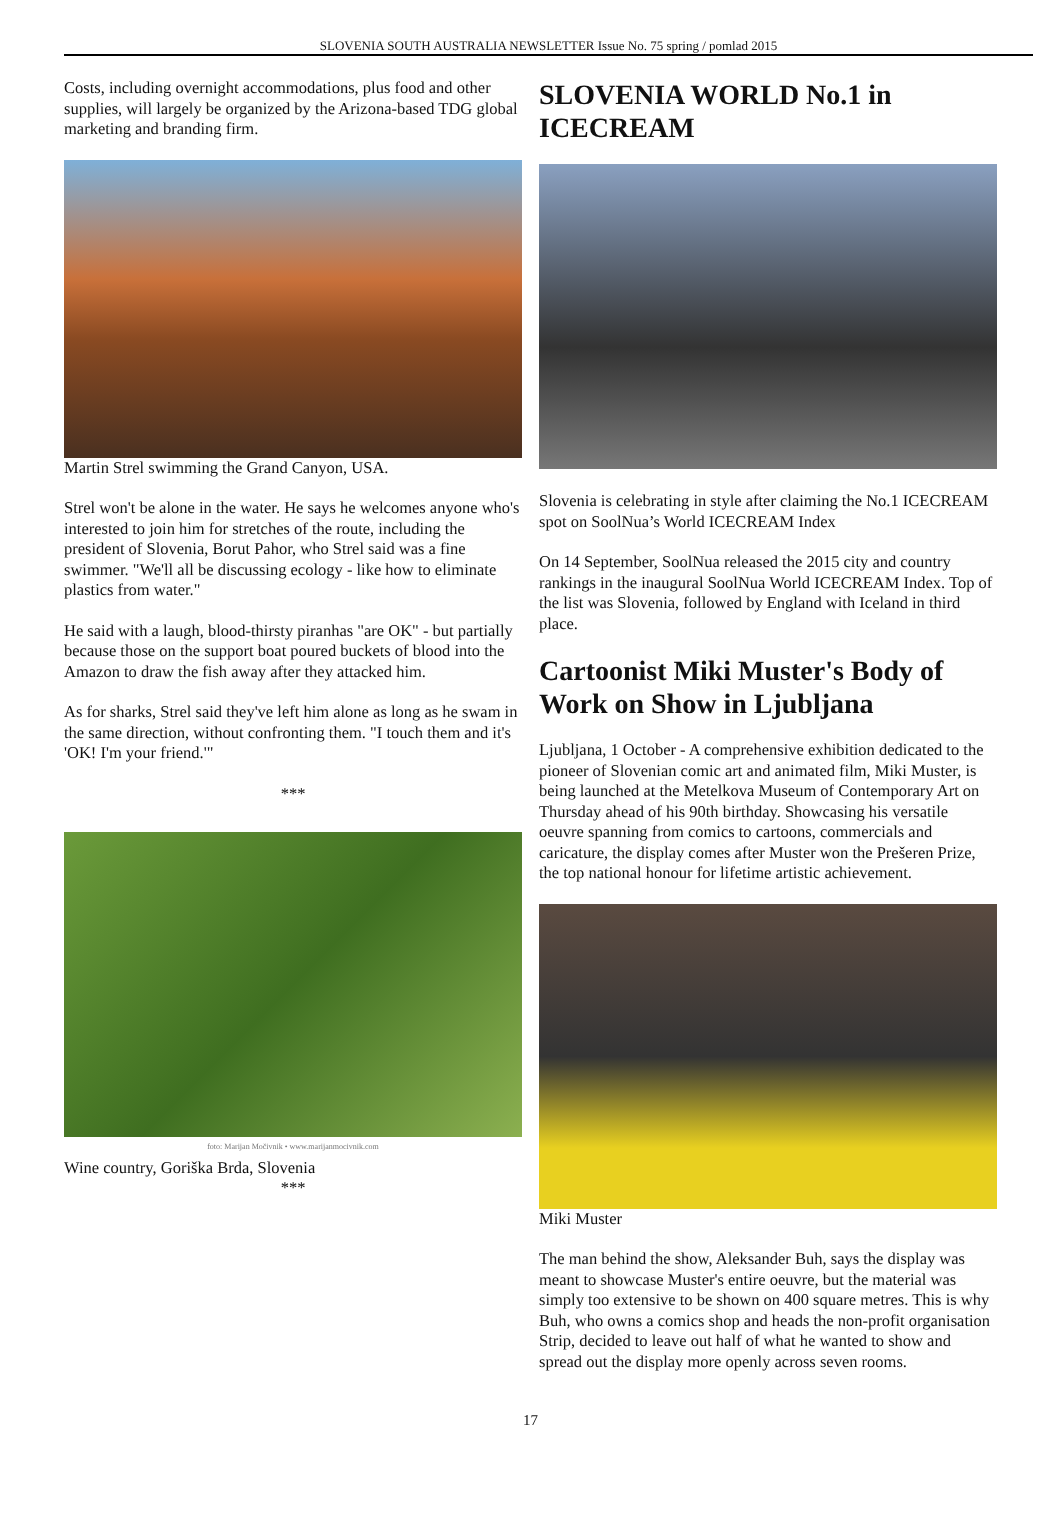SLOVENIA SOUTH AUSTRALIA NEWSLETTER Issue No. 75 spring / pomlad 2015
Costs, including overnight accommodations, plus food and other supplies, will largely be organized by the Arizona-based TDG global marketing and branding firm.
Martin Strel swimming the Grand Canyon, USA.
Strel won't be alone in the water. He says he welcomes anyone who's interested to join him for stretches of the route, including the president of Slovenia, Borut Pahor, who Strel said was a fine swimmer. "We'll all be discussing ecology - like how to eliminate plastics from water."
He said with a laugh, blood-thirsty piranhas "are OK" - but partially because those on the support boat poured buckets of blood into the Amazon to draw the fish away after they attacked him.
As for sharks, Strel said they've left him alone as long as he swam in the same direction, without confronting them. "I touch them and it's 'OK! I'm your friend.'"
***
foto: Marijan Močivnik • www.marijanmocivnik.com
Wine country, Goriška Brda, Slovenia
***
SLOVENIA WORLD No.1 in ICECREAM
Slovenia is celebrating in style after claiming the No.1 ICECREAM spot on SoolNua’s World ICECREAM Index
On 14 September, SoolNua released the 2015 city and country rankings in the inaugural SoolNua World ICECREAM Index. Top of the list was Slovenia, followed by England with Iceland in third place.
Cartoonist Miki Muster's Body of Work on Show in Ljubljana
Ljubljana, 1 October - A comprehensive exhibition dedicated to the pioneer of Slovenian comic art and animated film, Miki Muster, is being launched at the Metelkova Museum of Contemporary Art on Thursday ahead of his 90th birthday. Showcasing his versatile oeuvre spanning from comics to cartoons, commercials and caricature, the display comes after Muster won the Prešeren Prize, the top national honour for lifetime artistic achievement.
Miki Muster
The man behind the show, Aleksander Buh, says the display was meant to showcase Muster's entire oeuvre, but the material was simply too extensive to be shown on 400 square metres. This is why Buh, who owns a comics shop and heads the non-profit organisation Strip, decided to leave out half of what he wanted to show and spread out the display more openly across seven rooms.
17